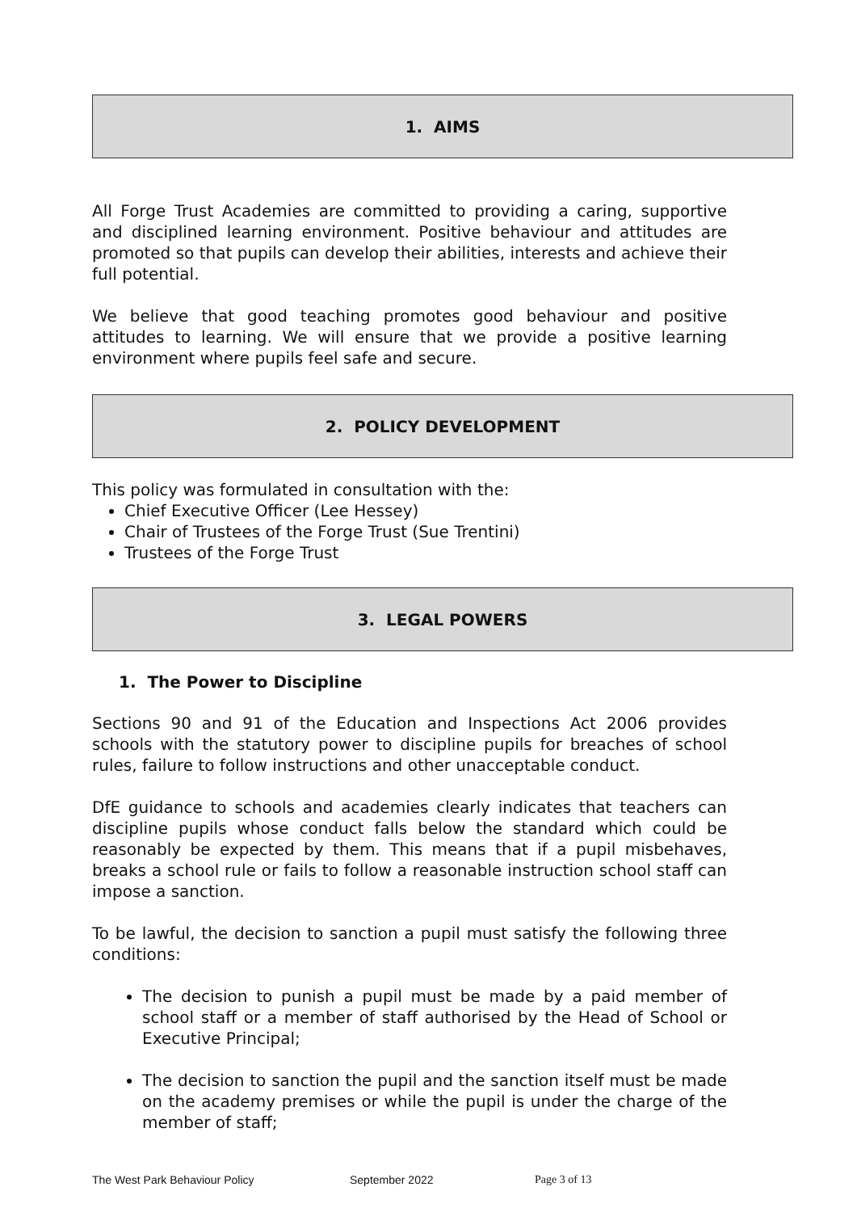1. AIMS
All Forge Trust Academies are committed to providing a caring, supportive and disciplined learning environment. Positive behaviour and attitudes are promoted so that pupils can develop their abilities, interests and achieve their full potential.
We believe that good teaching promotes good behaviour and positive attitudes to learning. We will ensure that we provide a positive learning environment where pupils feel safe and secure.
2. POLICY DEVELOPMENT
This policy was formulated in consultation with the:
Chief Executive Officer (Lee Hessey)
Chair of Trustees of the Forge Trust (Sue Trentini)
Trustees of the Forge Trust
3. LEGAL POWERS
1. The Power to Discipline
Sections 90 and 91 of the Education and Inspections Act 2006 provides schools with the statutory power to discipline pupils for breaches of school rules, failure to follow instructions and other unacceptable conduct.
DfE guidance to schools and academies clearly indicates that teachers can discipline pupils whose conduct falls below the standard which could be reasonably be expected by them. This means that if a pupil misbehaves, breaks a school rule or fails to follow a reasonable instruction school staff can impose a sanction.
To be lawful, the decision to sanction a pupil must satisfy the following three conditions:
The decision to punish a pupil must be made by a paid member of school staff or a member of staff authorised by the Head of School or Executive Principal;
The decision to sanction the pupil and the sanction itself must be made on the academy premises or while the pupil is under the charge of the member of staff;
The West Park Behaviour Policy September 2022 Page 3 of 13